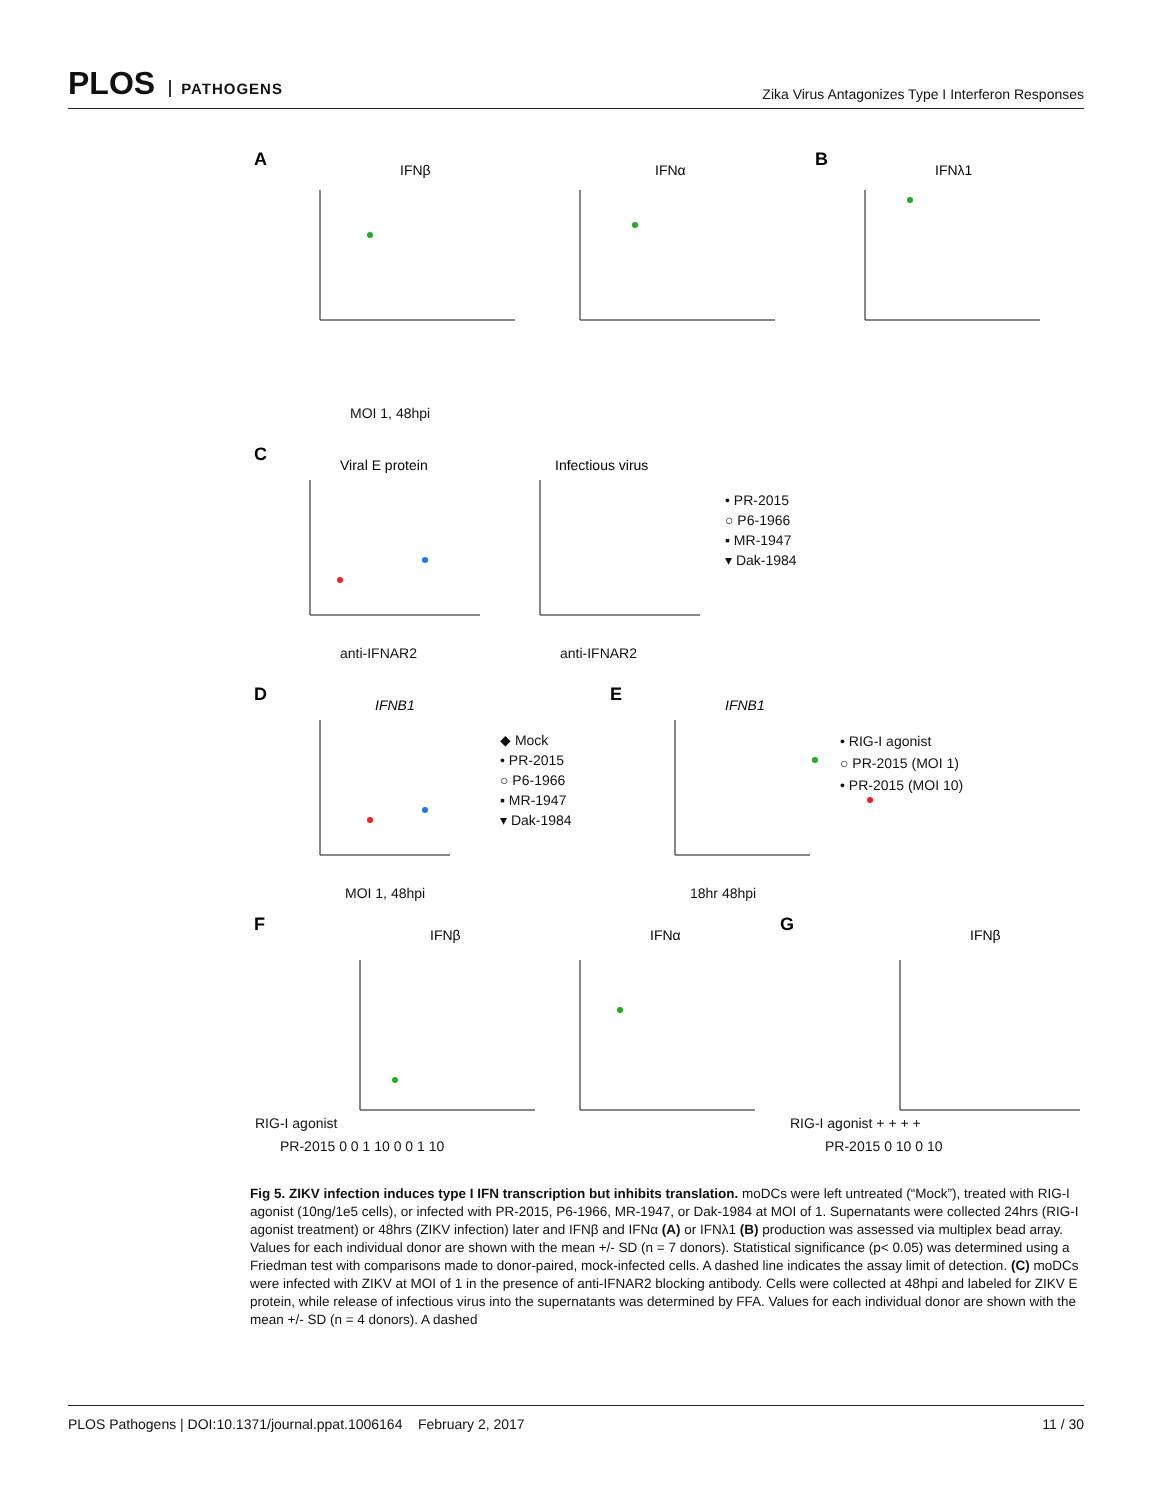PLOS PATHOGENS
Zika Virus Antagonizes Type I Interferon Responses
A
IFNβ
IFNα
B
IFNλ1
C
Viral E protein
Infectious virus
D
IFNB1
E
IFNB1
F
IFNβ
IFNα
G
IFNβ
• PR-2015
○ P6-1966
▪ MR-1947
▾ Dak-1984
◆ Mock
• PR-2015
○ P6-1966
▪ MR-1947
▾ Dak-1984
• RIG-I agonist
○ PR-2015 (MOI 1)
• PR-2015 (MOI 10)
MOI 1, 48hpi
anti-IFNAR2 anti-IFNAR2
MOI 1, 48hpi 18hr 48hpi
RIG-I agonist
PR-2015 0 0 1 10 0 0 1 10
RIG-I agonist + + + +
PR-2015 0 10 0 10
Fig 5. ZIKV infection induces type I IFN transcription but inhibits translation. moDCs were left untreated (“Mock”), treated with RIG-I agonist (10ng/1e5 cells), or infected with PR-2015, P6-1966, MR-1947, or Dak-1984 at MOI of 1. Supernatants were collected 24hrs (RIG-I agonist treatment) or 48hrs (ZIKV infection) later and IFNβ and IFNα (A) or IFNλ1 (B) production was assessed via multiplex bead array. Values for each individual donor are shown with the mean +/- SD (n = 7 donors). Statistical significance (p< 0.05) was determined using a Friedman test with comparisons made to donor-paired, mock-infected cells. A dashed line indicates the assay limit of detection. (C) moDCs were infected with ZIKV at MOI of 1 in the presence of anti-IFNAR2 blocking antibody. Cells were collected at 48hpi and labeled for ZIKV E protein, while release of infectious virus into the supernatants was determined by FFA. Values for each individual donor are shown with the mean +/- SD (n = 4 donors). A dashed
PLOS Pathogens | DOI:10.1371/journal.ppat.1006164 February 2, 2017 11 / 30